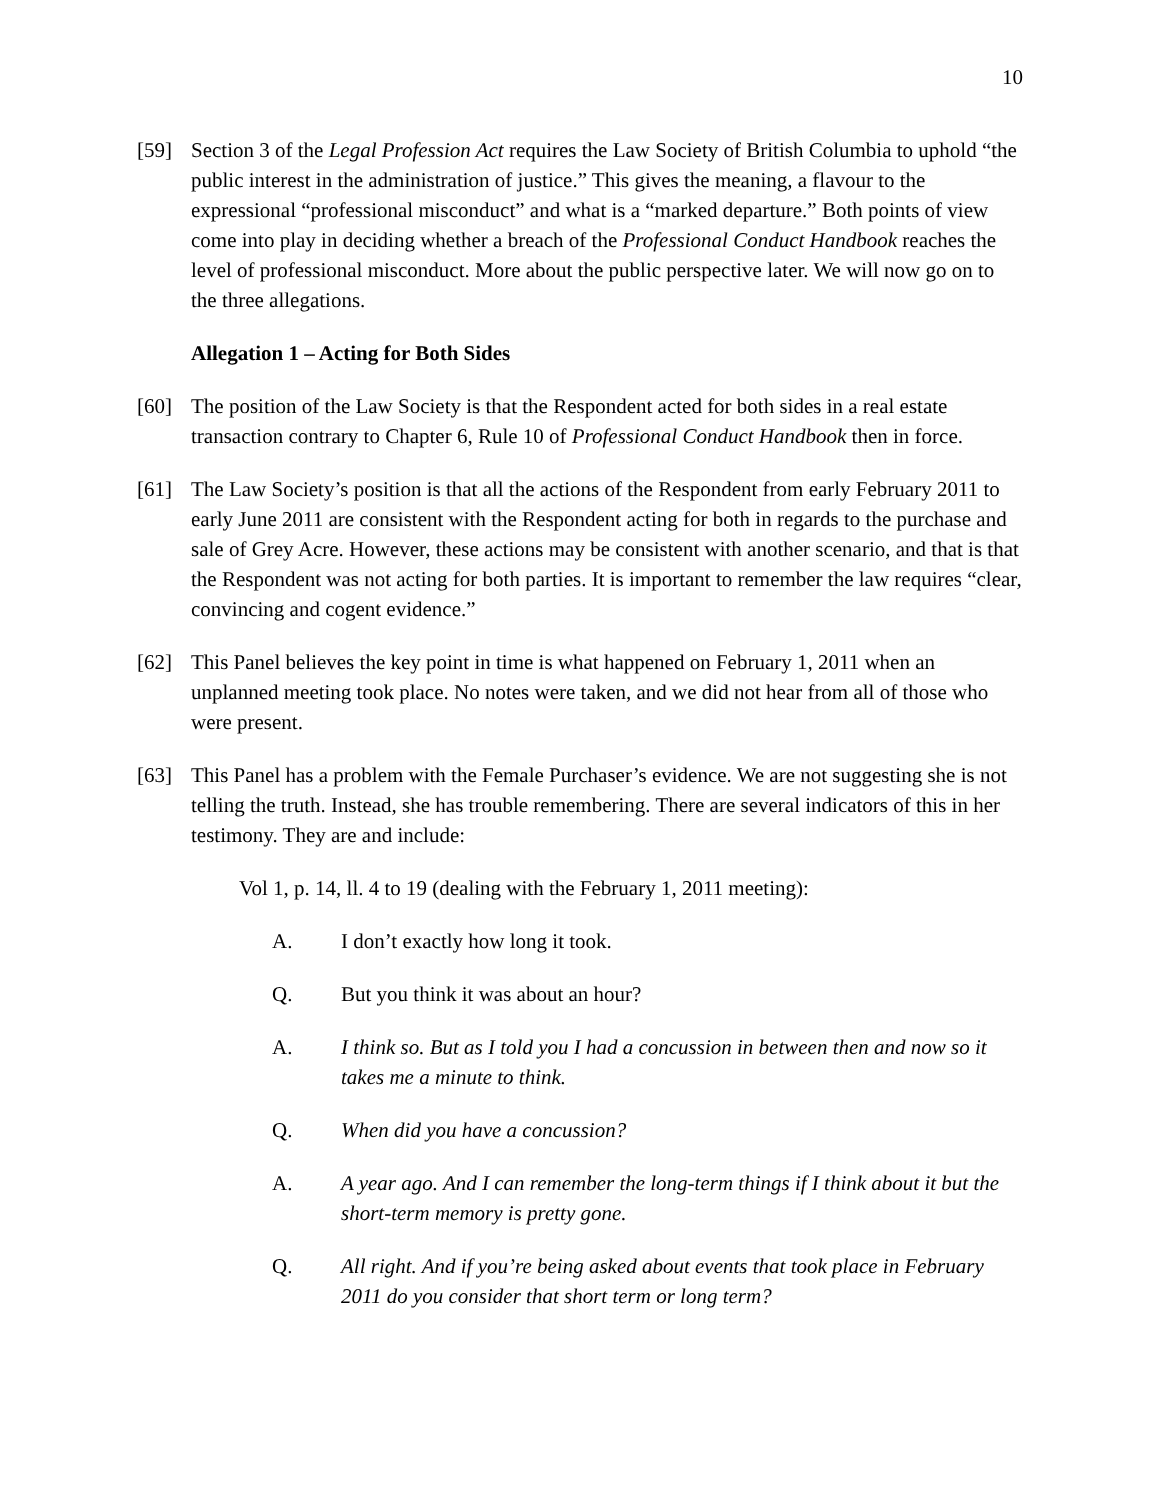10
[59] Section 3 of the Legal Profession Act requires the Law Society of British Columbia to uphold “the public interest in the administration of justice.” This gives the meaning, a flavour to the expressional “professional misconduct” and what is a “marked departure.” Both points of view come into play in deciding whether a breach of the Professional Conduct Handbook reaches the level of professional misconduct. More about the public perspective later. We will now go on to the three allegations.
Allegation 1 – Acting for Both Sides
[60] The position of the Law Society is that the Respondent acted for both sides in a real estate transaction contrary to Chapter 6, Rule 10 of Professional Conduct Handbook then in force.
[61] The Law Society’s position is that all the actions of the Respondent from early February 2011 to early June 2011 are consistent with the Respondent acting for both in regards to the purchase and sale of Grey Acre. However, these actions may be consistent with another scenario, and that is that the Respondent was not acting for both parties. It is important to remember the law requires “clear, convincing and cogent evidence.”
[62] This Panel believes the key point in time is what happened on February 1, 2011 when an unplanned meeting took place. No notes were taken, and we did not hear from all of those who were present.
[63] This Panel has a problem with the Female Purchaser’s evidence. We are not suggesting she is not telling the truth. Instead, she has trouble remembering. There are several indicators of this in her testimony. They are and include:
Vol 1, p. 14, ll. 4 to 19 (dealing with the February 1, 2011 meeting):
A. I don’t exactly how long it took.
Q. But you think it was about an hour?
A. I think so. But as I told you I had a concussion in between then and now so it takes me a minute to think.
Q. When did you have a concussion?
A. A year ago. And I can remember the long-term things if I think about it but the short-term memory is pretty gone.
Q. All right. And if you’re being asked about events that took place in February 2011 do you consider that short term or long term?